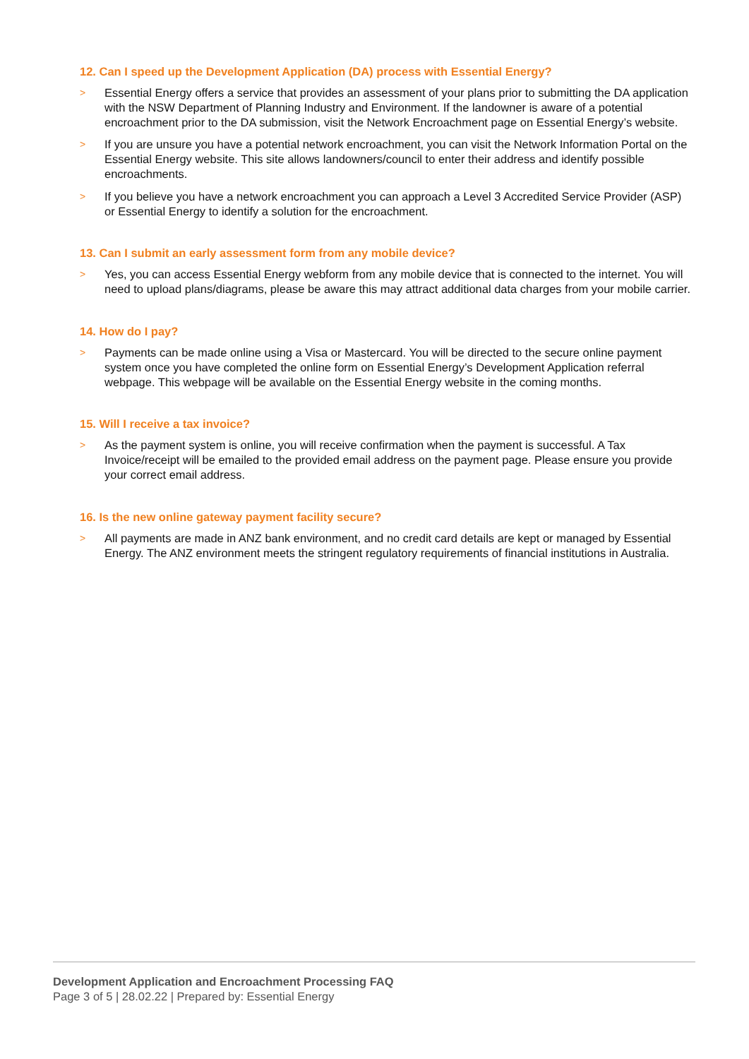12. Can I speed up the Development Application (DA) process with Essential Energy?
>
Essential Energy offers a service that provides an assessment of your plans prior to submitting the DA application with the NSW Department of Planning Industry and Environment. If the landowner is aware of a potential encroachment prior to the DA submission, visit the Network Encroachment page on Essential Energy’s website.
>
If you are unsure you have a potential network encroachment, you can visit the Network Information Portal on the Essential Energy website. This site allows landowners/council to enter their address and identify possible encroachments.
>
If you believe you have a network encroachment you can approach a Level 3 Accredited Service Provider (ASP) or Essential Energy to identify a solution for the encroachment.
13. Can I submit an early assessment form from any mobile device?
>
Yes, you can access Essential Energy webform from any mobile device that is connected to the internet. You will need to upload plans/diagrams, please be aware this may attract additional data charges from your mobile carrier.
14. How do I pay?
>
Payments can be made online using a Visa or Mastercard. You will be directed to the secure online payment system once you have completed the online form on Essential Energy’s Development Application referral webpage. This webpage will be available on the Essential Energy website in the coming months.
15. Will I receive a tax invoice?
>
As the payment system is online, you will receive confirmation when the payment is successful. A Tax Invoice/receipt will be emailed to the provided email address on the payment page. Please ensure you provide your correct email address.
16. Is the new online gateway payment facility secure?
>
All payments are made in ANZ bank environment, and no credit card details are kept or managed by Essential Energy. The ANZ environment meets the stringent regulatory requirements of financial institutions in Australia.
Development Application and Encroachment Processing FAQ
Page 3 of 5 | 28.02.22 | Prepared by: Essential Energy